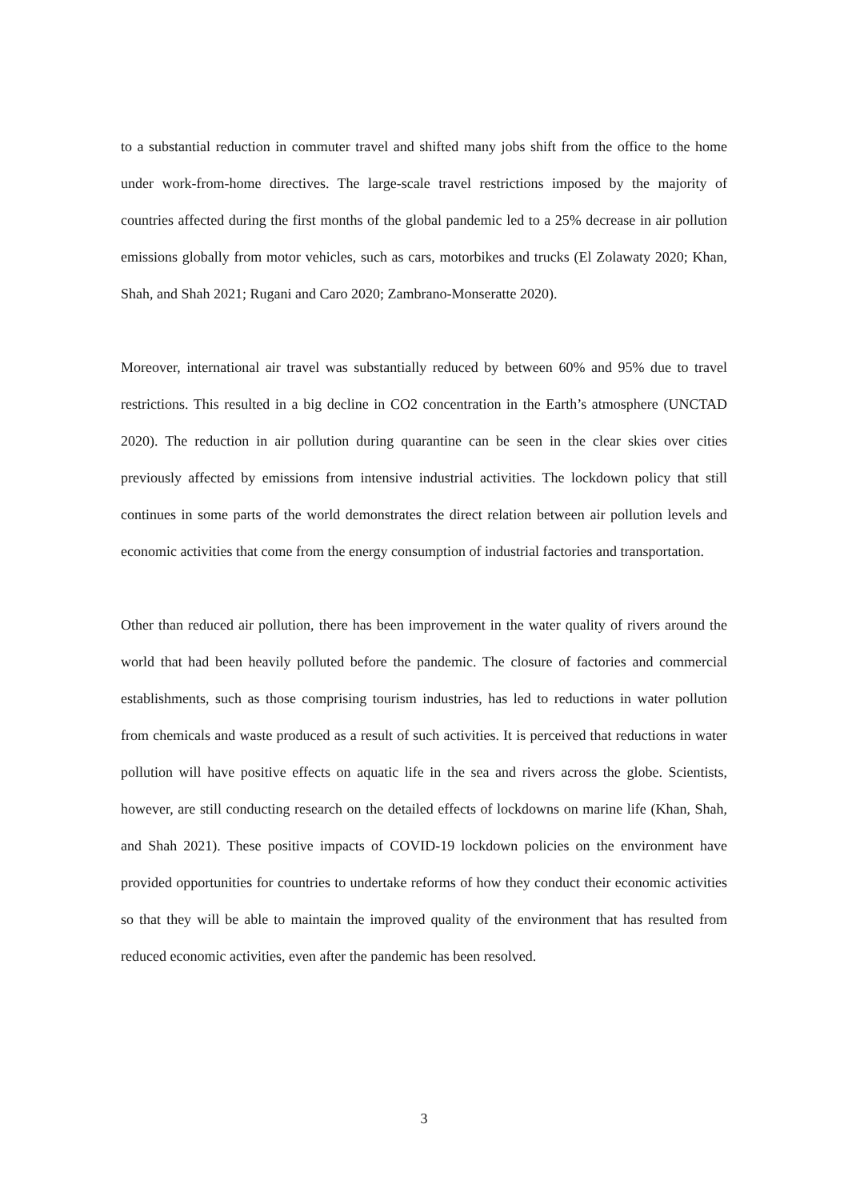to a substantial reduction in commuter travel and shifted many jobs shift from the office to the home under work-from-home directives. The large-scale travel restrictions imposed by the majority of countries affected during the first months of the global pandemic led to a 25% decrease in air pollution emissions globally from motor vehicles, such as cars, motorbikes and trucks (El Zolawaty 2020; Khan, Shah, and Shah 2021; Rugani and Caro 2020; Zambrano-Monseratte 2020).
Moreover, international air travel was substantially reduced by between 60% and 95% due to travel restrictions. This resulted in a big decline in CO2 concentration in the Earth’s atmosphere (UNCTAD 2020). The reduction in air pollution during quarantine can be seen in the clear skies over cities previously affected by emissions from intensive industrial activities. The lockdown policy that still continues in some parts of the world demonstrates the direct relation between air pollution levels and economic activities that come from the energy consumption of industrial factories and transportation.
Other than reduced air pollution, there has been improvement in the water quality of rivers around the world that had been heavily polluted before the pandemic. The closure of factories and commercial establishments, such as those comprising tourism industries, has led to reductions in water pollution from chemicals and waste produced as a result of such activities. It is perceived that reductions in water pollution will have positive effects on aquatic life in the sea and rivers across the globe. Scientists, however, are still conducting research on the detailed effects of lockdowns on marine life (Khan, Shah, and Shah 2021). These positive impacts of COVID-19 lockdown policies on the environment have provided opportunities for countries to undertake reforms of how they conduct their economic activities so that they will be able to maintain the improved quality of the environment that has resulted from reduced economic activities, even after the pandemic has been resolved.
3